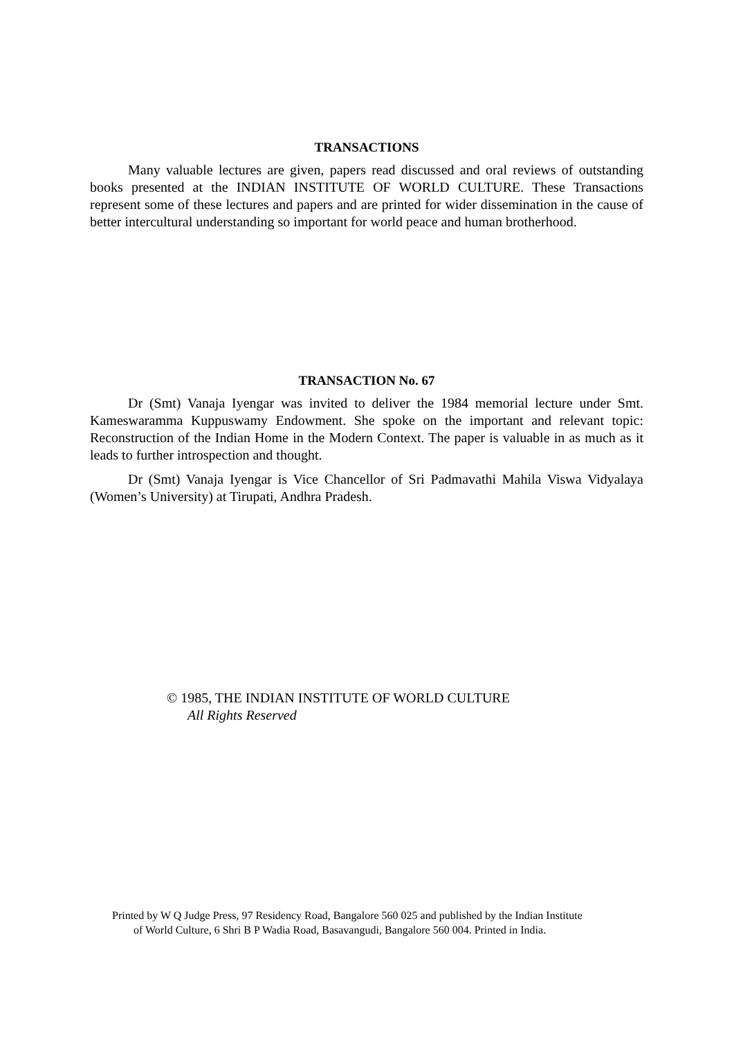TRANSACTIONS
Many valuable lectures are given, papers read discussed and oral reviews of outstanding books presented at the INDIAN INSTITUTE OF WORLD CULTURE. These Transactions represent some of these lectures and papers and are printed for wider dissemination in the cause of better intercultural understanding so important for world peace and human brotherhood.
TRANSACTION No. 67
Dr (Smt) Vanaja Iyengar was invited to deliver the 1984 memorial lecture under Smt. Kameswaramma Kuppuswamy Endowment. She spoke on the important and relevant topic: Reconstruction of the Indian Home in the Modern Context. The paper is valuable in as much as it leads to further introspection and thought.
Dr (Smt) Vanaja Iyengar is Vice Chancellor of Sri Padmavathi Mahila Viswa Vidyalaya (Women’s University) at Tirupati, Andhra Pradesh.
© 1985, THE INDIAN INSTITUTE OF WORLD CULTURE
All Rights Reserved
Printed by W Q Judge Press, 97 Residency Road, Bangalore 560 025 and published by the Indian Institute
of World Culture, 6 Shri B P Wadia Road, Basavangudi, Bangalore 560 004. Printed in India.